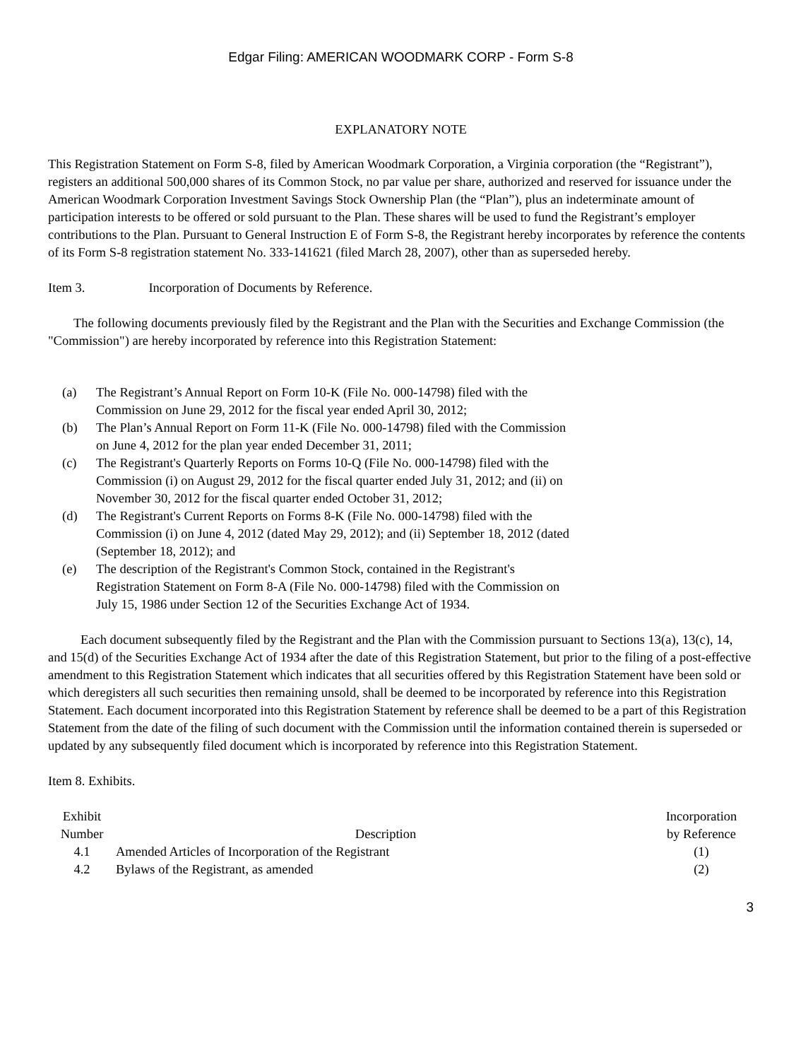Edgar Filing: AMERICAN WOODMARK CORP - Form S-8
EXPLANATORY NOTE
This Registration Statement on Form S-8, filed by American Woodmark Corporation, a Virginia corporation (the “Registrant”), registers an additional 500,000 shares of its Common Stock, no par value per share, authorized and reserved for issuance under the American Woodmark Corporation Investment Savings Stock Ownership Plan (the “Plan”), plus an indeterminate amount of participation interests to be offered or sold pursuant to the Plan. These shares will be used to fund the Registrant’s employer contributions to the Plan. Pursuant to General Instruction E of Form S-8, the Registrant hereby incorporates by reference the contents of its Form S-8 registration statement No. 333-141621 (filed March 28, 2007), other than as superseded hereby.
Item 3. Incorporation of Documents by Reference.
The following documents previously filed by the Registrant and the Plan with the Securities and Exchange Commission (the "Commission") are hereby incorporated by reference into this Registration Statement:
(a) The Registrant’s Annual Report on Form 10-K (File No. 000-14798) filed with the Commission on June 29, 2012 for the fiscal year ended April 30, 2012;
(b) The Plan’s Annual Report on Form 11-K (File No. 000-14798) filed with the Commission on June 4, 2012 for the plan year ended December 31, 2011;
(c) The Registrant's Quarterly Reports on Forms 10-Q (File No. 000-14798) filed with the Commission (i) on August 29, 2012 for the fiscal quarter ended July 31, 2012; and (ii) on November 30, 2012 for the fiscal quarter ended October 31, 2012;
(d) The Registrant's Current Reports on Forms 8-K (File No. 000-14798) filed with the Commission (i) on June 4, 2012 (dated May 29, 2012); and (ii) September 18, 2012 (dated (September 18, 2012); and
(e) The description of the Registrant's Common Stock, contained in the Registrant's Registration Statement on Form 8-A (File No. 000-14798) filed with the Commission on July 15, 1986 under Section 12 of the Securities Exchange Act of 1934.
Each document subsequently filed by the Registrant and the Plan with the Commission pursuant to Sections 13(a), 13(c), 14, and 15(d) of the Securities Exchange Act of 1934 after the date of this Registration Statement, but prior to the filing of a post-effective amendment to this Registration Statement which indicates that all securities offered by this Registration Statement have been sold or which deregisters all such securities then remaining unsold, shall be deemed to be incorporated by reference into this Registration Statement. Each document incorporated into this Registration Statement by reference shall be deemed to be a part of this Registration Statement from the date of the filing of such document with the Commission until the information contained therein is superseded or updated by any subsequently filed document which is incorporated by reference into this Registration Statement.
Item 8. Exhibits.
| Exhibit Number | Description | Incorporation by Reference |
| --- | --- | --- |
| 4.1 | Amended Articles of Incorporation of the Registrant | (1) |
| 4.2 | Bylaws of the Registrant, as amended | (2) |
3